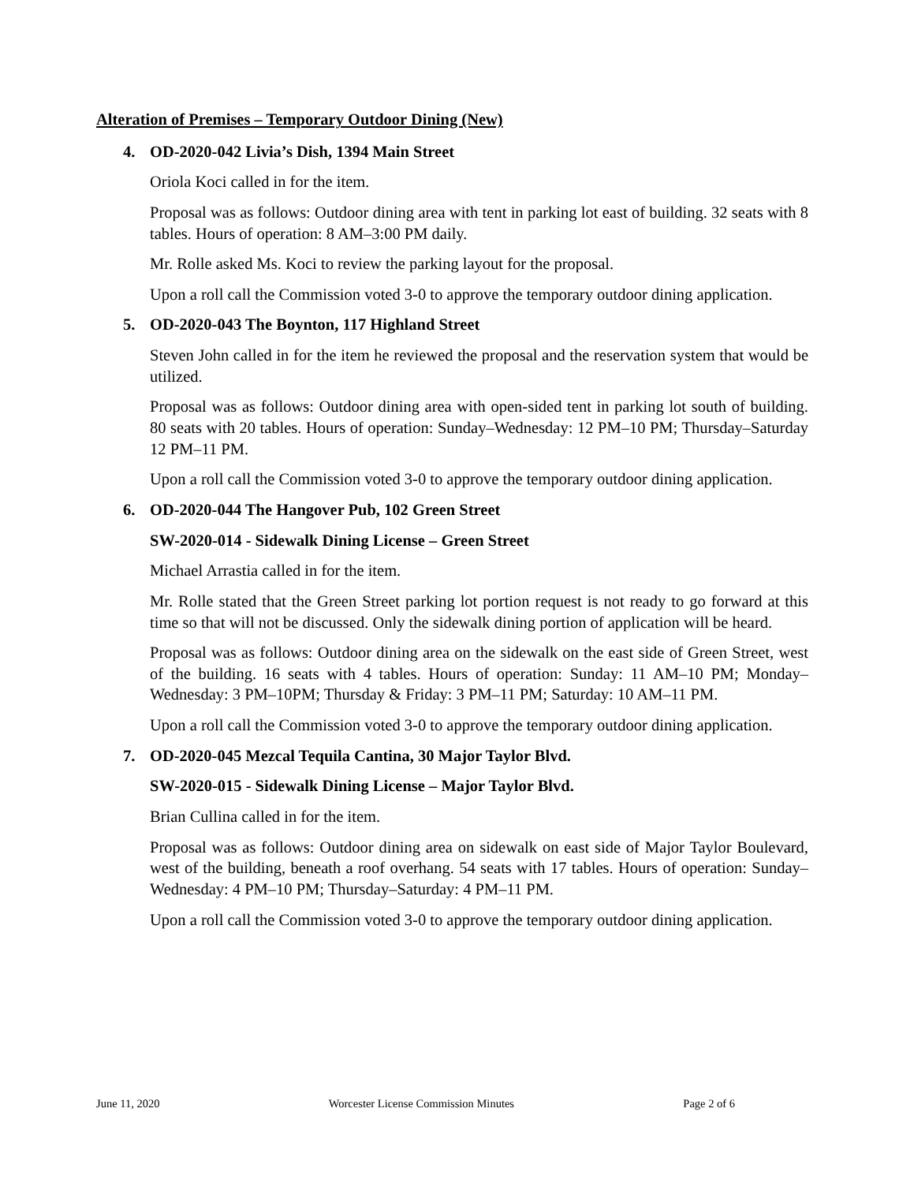Alteration of Premises – Temporary Outdoor Dining (New)
4. OD-2020-042 Livia’s Dish, 1394 Main Street
Oriola Koci called in for the item.
Proposal was as follows: Outdoor dining area with tent in parking lot east of building. 32 seats with 8 tables. Hours of operation: 8 AM–3:00 PM daily.
Mr. Rolle asked Ms. Koci to review the parking layout for the proposal.
Upon a roll call the Commission voted 3-0 to approve the temporary outdoor dining application.
5. OD-2020-043 The Boynton, 117 Highland Street
Steven John called in for the item he reviewed the proposal and the reservation system that would be utilized.
Proposal was as follows: Outdoor dining area with open-sided tent in parking lot south of building. 80 seats with 20 tables. Hours of operation: Sunday–Wednesday: 12 PM–10 PM; Thursday–Saturday 12 PM–11 PM.
Upon a roll call the Commission voted 3-0 to approve the temporary outdoor dining application.
6. OD-2020-044 The Hangover Pub, 102 Green Street
SW-2020-014 - Sidewalk Dining License – Green Street
Michael Arrastia called in for the item.
Mr. Rolle stated that the Green Street parking lot portion request is not ready to go forward at this time so that will not be discussed. Only the sidewalk dining portion of application will be heard.
Proposal was as follows: Outdoor dining area on the sidewalk on the east side of Green Street, west of the building. 16 seats with 4 tables. Hours of operation: Sunday: 11 AM–10 PM; Monday–Wednesday: 3 PM–10PM; Thursday & Friday: 3 PM–11 PM; Saturday: 10 AM–11 PM.
Upon a roll call the Commission voted 3-0 to approve the temporary outdoor dining application.
7. OD-2020-045 Mezcal Tequila Cantina, 30 Major Taylor Blvd.
SW-2020-015 - Sidewalk Dining License – Major Taylor Blvd.
Brian Cullina called in for the item.
Proposal was as follows: Outdoor dining area on sidewalk on east side of Major Taylor Boulevard, west of the building, beneath a roof overhang. 54 seats with 17 tables. Hours of operation: Sunday–Wednesday: 4 PM–10 PM; Thursday–Saturday: 4 PM–11 PM.
Upon a roll call the Commission voted 3-0 to approve the temporary outdoor dining application.
June 11, 2020 Worcester License Commission Minutes Page 2 of 6